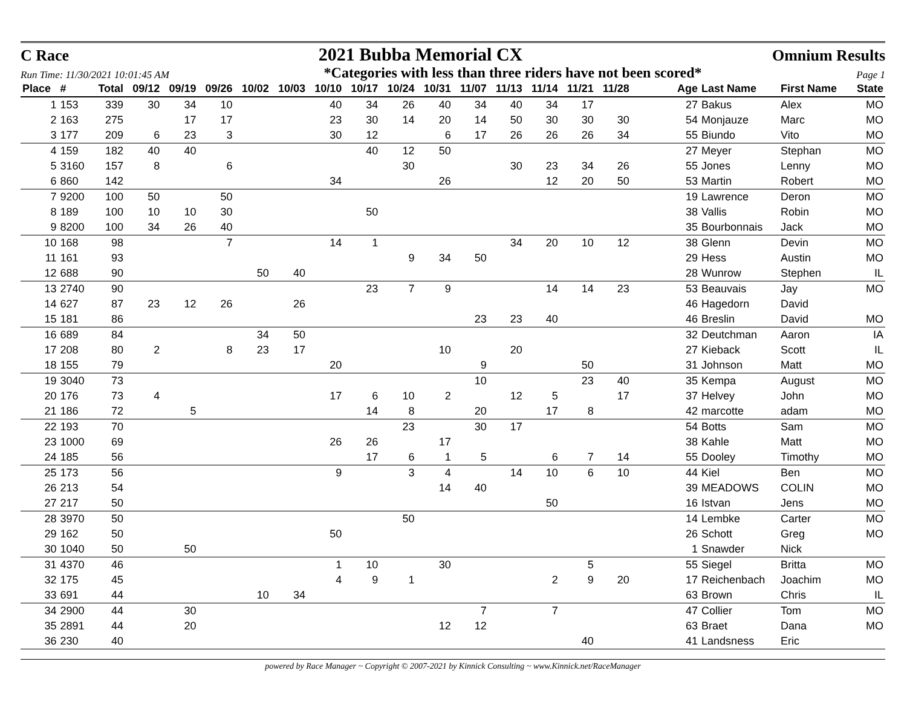C Race 2021 Bubba Memorial CX Omnium Results
Run Time: 11/30/2021 10:01:45 AM *Categories with less than three riders have not been scored* Page 1
| Place | # | Total | 09/12 | 09/19 | 09/26 | 10/02 | 10/03 | 10/10 | 10/17 | 10/24 | 10/31 | 11/07 | 11/13 | 11/14 | 11/21 | 11/28 | | Age | Last Name | First Name | State |
| --- | --- | --- | --- | --- | --- | --- | --- | --- | --- | --- | --- | --- | --- | --- | --- | --- | --- | --- | --- | --- | --- |
| 1 | 153 | 339 | 30 | 34 | 10 | | | 40 | 34 | 26 | 40 | 34 | 40 | 34 | 17 | | | 27 | Bakus | Alex | MO |
| 2 | 163 | 275 | | 17 | 17 | | | 23 | 30 | 14 | 20 | 14 | 50 | 30 | 30 | 30 | | 54 | Monjauze | Marc | MO |
| 3 | 177 | 209 | 6 | 23 | 3 | | | 30 | 12 | | 6 | 17 | 26 | 26 | 26 | 34 | | 55 | Biundo | Vito | MO |
| 4 | 159 | 182 | 40 | 40 | | | | | 40 | 12 | 50 | | | | | | | 27 | Meyer | Stephan | MO |
| 5 | 3160 | 157 | 8 | | 6 | | | | | 30 | | | 30 | 23 | 34 | 26 | | 55 | Jones | Lenny | MO |
| 6 | 860 | 142 | | | | | | 34 | | | 26 | | | 12 | 20 | 50 | | 53 | Martin | Robert | MO |
| 7 | 9200 | 100 | 50 | | 50 | | | | | | | | | | | | | 19 | Lawrence | Deron | MO |
| 8 | 189 | 100 | 10 | 10 | 30 | | | | 50 | | | | | | | | | 38 | Vallis | Robin | MO |
| 9 | 8200 | 100 | 34 | 26 | 40 | | | | | | | | | | | | | 35 | Bourbonnais | Jack | MO |
| 10 | 168 | 98 | | | 7 | | | 14 | 1 | | | | 34 | 20 | 10 | 12 | | 38 | Glenn | Devin | MO |
| 11 | 161 | 93 | | | | | | | | 9 | 34 | 50 | | | | | | 29 | Hess | Austin | MO |
| 12 | 688 | 90 | | | | 50 | 40 | | | | | | | | | | | 28 | Wunrow | Stephen | IL |
| 13 | 2740 | 90 | | | | | | | 23 | 7 | 9 | | | 14 | 14 | 23 | | 53 | Beauvais | Jay | MO |
| 14 | 627 | 87 | 23 | 12 | 26 | | 26 | | | | | | | | | | | 46 | Hagedorn | David | |
| 15 | 181 | 86 | | | | | | | | | | 23 | 23 | 40 | | | | 46 | Breslin | David | MO |
| 16 | 689 | 84 | | | | 34 | 50 | | | | | | | | | | | 32 | Deutchman | Aaron | IA |
| 17 | 208 | 80 | 2 | | 8 | 23 | 17 | | | | 10 | | 20 | | | | | 27 | Kieback | Scott | IL |
| 18 | 155 | 79 | | | | | | 20 | | | | 9 | | | 50 | | | 31 | Johnson | Matt | MO |
| 19 | 3040 | 73 | | | | | | | | | | 10 | | | 23 | 40 | | 35 | Kempa | August | MO |
| 20 | 176 | 73 | 4 | | | | | 17 | 6 | 10 | 2 | | 12 | 5 | | 17 | | 37 | Helvey | John | MO |
| 21 | 186 | 72 | | 5 | | | | | 14 | 8 | | 20 | | 17 | 8 | | | 42 | marcotte | adam | MO |
| 22 | 193 | 70 | | | | | | | | 23 | | 30 | 17 | | | | | 54 | Botts | Sam | MO |
| 23 | 1000 | 69 | | | | | | 26 | 26 | | 17 | | | | | | | 38 | Kahle | Matt | MO |
| 24 | 185 | 56 | | | | | | | 17 | 6 | 1 | 5 | | 6 | 7 | 14 | | 55 | Dooley | Timothy | MO |
| 25 | 173 | 56 | | | | | | 9 | | 3 | 4 | | 14 | 10 | 6 | 10 | | 44 | Kiel | Ben | MO |
| 26 | 213 | 54 | | | | | | | | | 14 | 40 | | | | | | 39 | MEADOWS | COLIN | MO |
| 27 | 217 | 50 | | | | | | | | | | | | 50 | | | | 16 | Istvan | Jens | MO |
| 28 | 3970 | 50 | | | | | | | | 50 | | | | | | | | 14 | Lembke | Carter | MO |
| 29 | 162 | 50 | | | | | | 50 | | | | | | | | | | 26 | Schott | Greg | MO |
| 30 | 1040 | 50 | | 50 | | | | | | | | | | | | | | 1 | Snawder | Nick | |
| 31 | 4370 | 46 | | | | | | 1 | 10 | | 30 | | | | 5 | | | 55 | Siegel | Britta | MO |
| 32 | 175 | 45 | | | | | | 4 | 9 | 1 | | | | 2 | 9 | 20 | | 17 | Reichenbach | Joachim | MO |
| 33 | 691 | 44 | | | | 10 | 34 | | | | | | | | | | | 63 | Brown | Chris | IL |
| 34 | 2900 | 44 | | 30 | | | | | | | | 7 | | 7 | | | | 47 | Collier | Tom | MO |
| 35 | 2891 | 44 | | 20 | | | | | | | 12 | 12 | | | | | | 63 | Braet | Dana | MO |
| 36 | 230 | 40 | | | | | | | | | | | | | 40 | | | 41 | Landsness | Eric | |
powered by Race Manager ~ Copyright © 2007-2021 by Kinnick Consulting ~ www.Kinnick.net/RaceManager